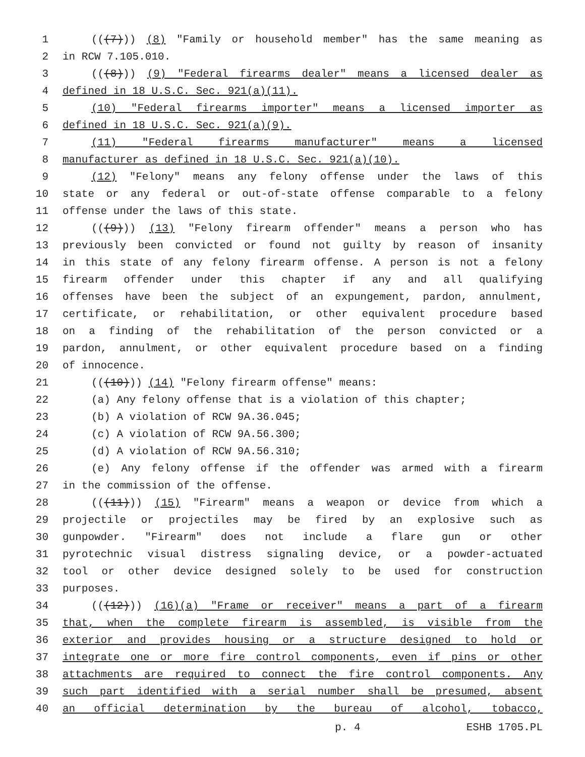1 (((7))) (8) "Family or household member" has the same meaning as
2 in RCW 7.105.010.
3 (((8))) (9) "Federal firearms dealer" means a licensed dealer as
4 defined in 18 U.S.C. Sec. 921(a)(11).
5 (10) "Federal firearms importer" means a licensed importer as
6 defined in 18 U.S.C. Sec. 921(a)(9).
7 (11) "Federal firearms manufacturer" means a licensed
8 manufacturer as defined in 18 U.S.C. Sec. 921(a)(10).
9 (12) "Felony" means any felony offense under the laws of this
10 state or any federal or out-of-state offense comparable to a felony
11 offense under the laws of this state.
12 (((9))) (13) "Felony firearm offender" means a person who has
13 previously been convicted or found not guilty by reason of insanity
14 in this state of any felony firearm offense. A person is not a felony
15 firearm offender under this chapter if any and all qualifying
16 offenses have been the subject of an expungement, pardon, annulment,
17 certificate, or rehabilitation, or other equivalent procedure based
18 on a finding of the rehabilitation of the person convicted or a
19 pardon, annulment, or other equivalent procedure based on a finding
20 of innocence.
21 (((10))) (14) "Felony firearm offense" means:
22 (a) Any felony offense that is a violation of this chapter;
23 (b) A violation of RCW 9A.36.045;
24 (c) A violation of RCW 9A.56.300;
25 (d) A violation of RCW 9A.56.310;
26 (e) Any felony offense if the offender was armed with a firearm
27 in the commission of the offense.
28 (((11))) (15) "Firearm" means a weapon or device from which a
29 projectile or projectiles may be fired by an explosive such as
30 gunpowder. "Firearm" does not include a flare gun or other
31 pyrotechnic visual distress signaling device, or a powder-actuated
32 tool or other device designed solely to be used for construction
33 purposes.
34 (((12))) (16)(a) "Frame or receiver" means a part of a firearm
35 that, when the complete firearm is assembled, is visible from the
36 exterior and provides housing or a structure designed to hold or
37 integrate one or more fire control components, even if pins or other
38 attachments are required to connect the fire control components. Any
39 such part identified with a serial number shall be presumed, absent
40 an official determination by the bureau of alcohol, tobacco,
p. 4 ESHB 1705.PL